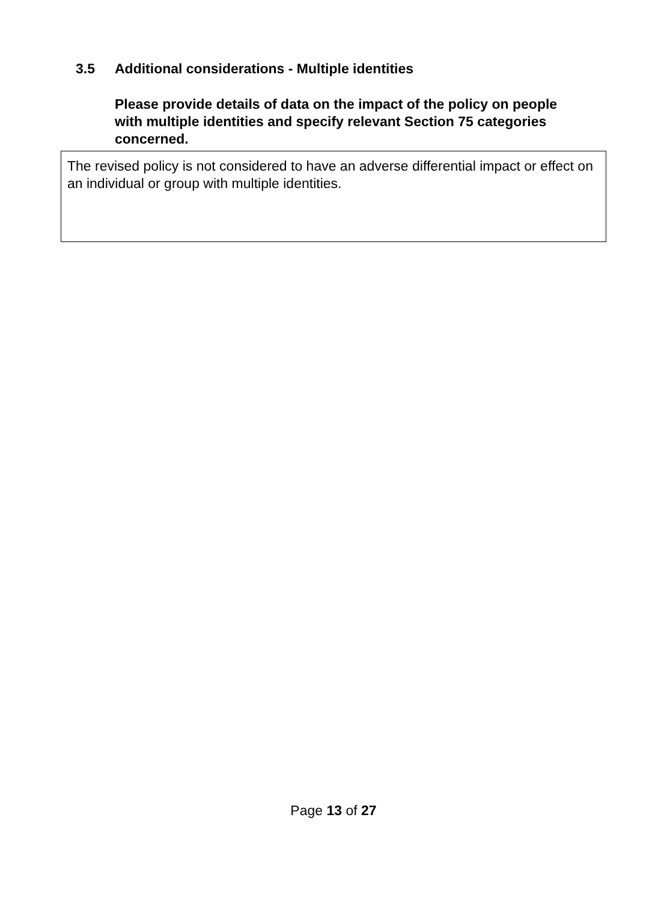3.5 Additional considerations - Multiple identities
Please provide details of data on the impact of the policy on people with multiple identities and specify relevant Section 75 categories concerned.
The revised policy is not considered to have an adverse differential impact or effect on an individual or group with multiple identities.
Page 13 of 27